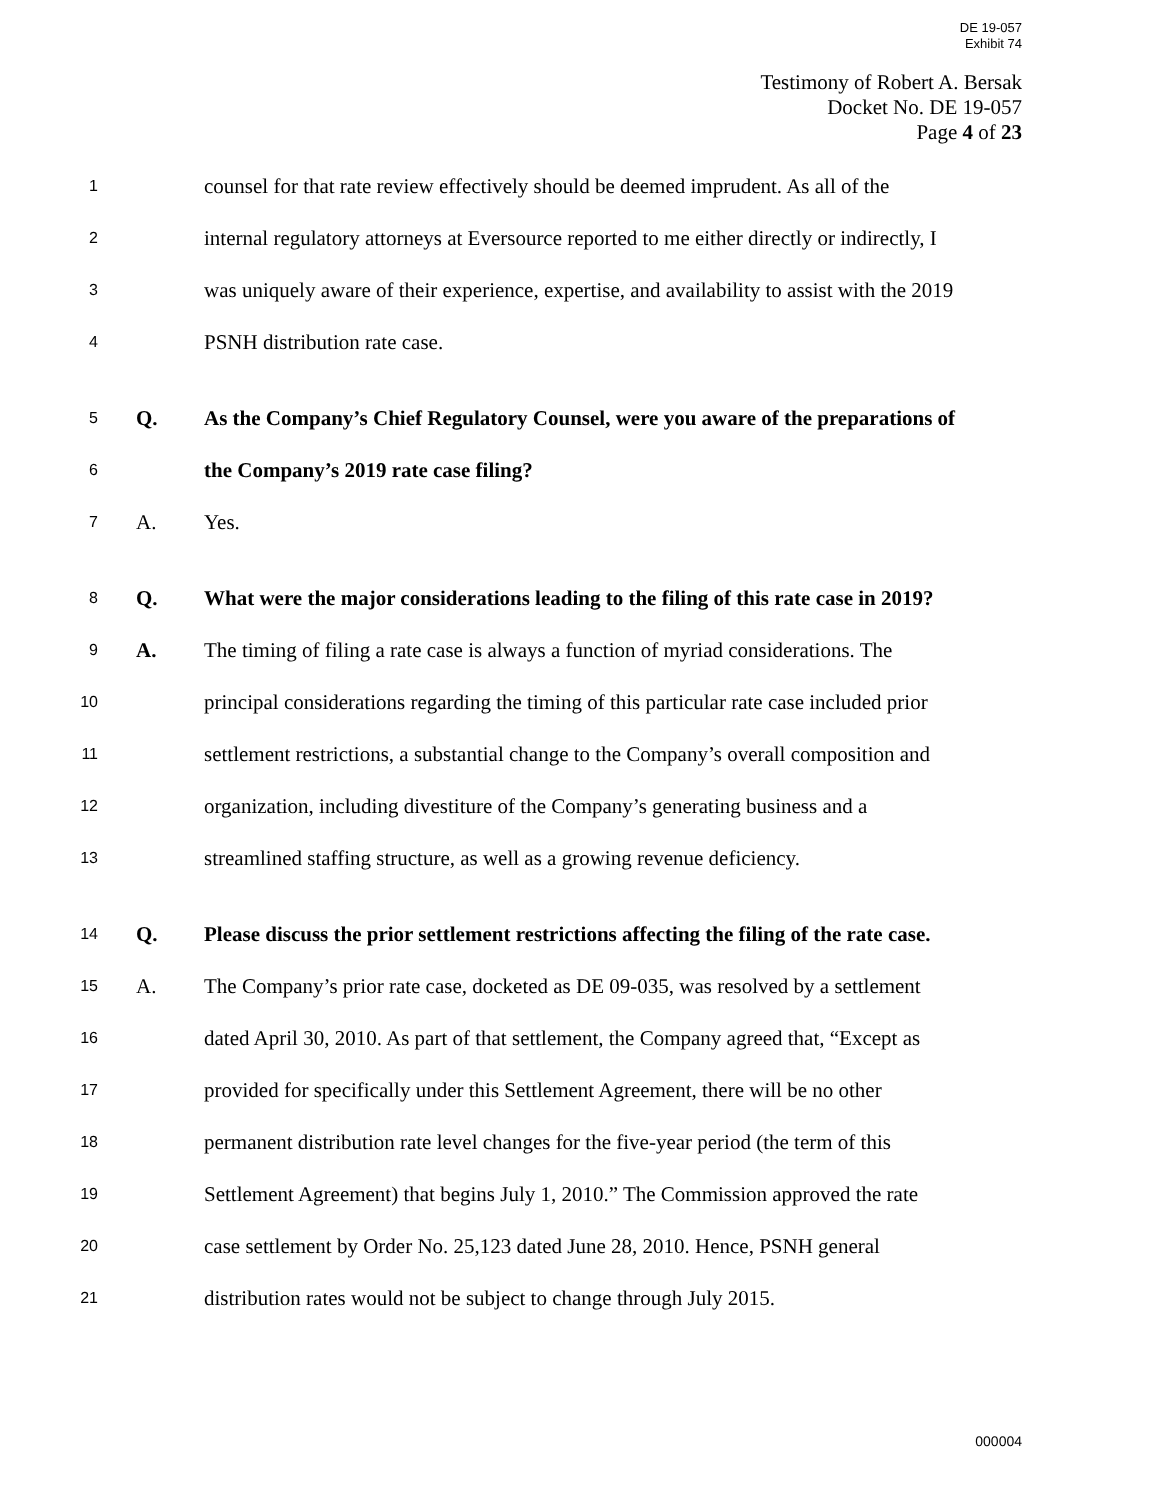DE 19-057
Exhibit 74
Testimony of Robert A. Bersak
Docket No. DE 19-057
Page 4 of 23
1 counsel for that rate review effectively should be deemed imprudent. As all of the
2 internal regulatory attorneys at Eversource reported to me either directly or indirectly, I
3 was uniquely aware of their experience, expertise, and availability to assist with the 2019
4 PSNH distribution rate case.
5 Q. As the Company’s Chief Regulatory Counsel, were you aware of the preparations of
6 the Company’s 2019 rate case filing?
7 A. Yes.
8 Q. What were the major considerations leading to the filing of this rate case in 2019?
9 A. The timing of filing a rate case is always a function of myriad considerations. The
10 principal considerations regarding the timing of this particular rate case included prior
11 settlement restrictions, a substantial change to the Company’s overall composition and
12 organization, including divestiture of the Company’s generating business and a
13 streamlined staffing structure, as well as a growing revenue deficiency.
14 Q. Please discuss the prior settlement restrictions affecting the filing of the rate case.
15 A. The Company’s prior rate case, docketed as DE 09-035, was resolved by a settlement
16 dated April 30, 2010. As part of that settlement, the Company agreed that, “Except as
17 provided for specifically under this Settlement Agreement, there will be no other
18 permanent distribution rate level changes for the five-year period (the term of this
19 Settlement Agreement) that begins July 1, 2010.” The Commission approved the rate
20 case settlement by Order No. 25,123 dated June 28, 2010. Hence, PSNH general
21 distribution rates would not be subject to change through July 2015.
000004